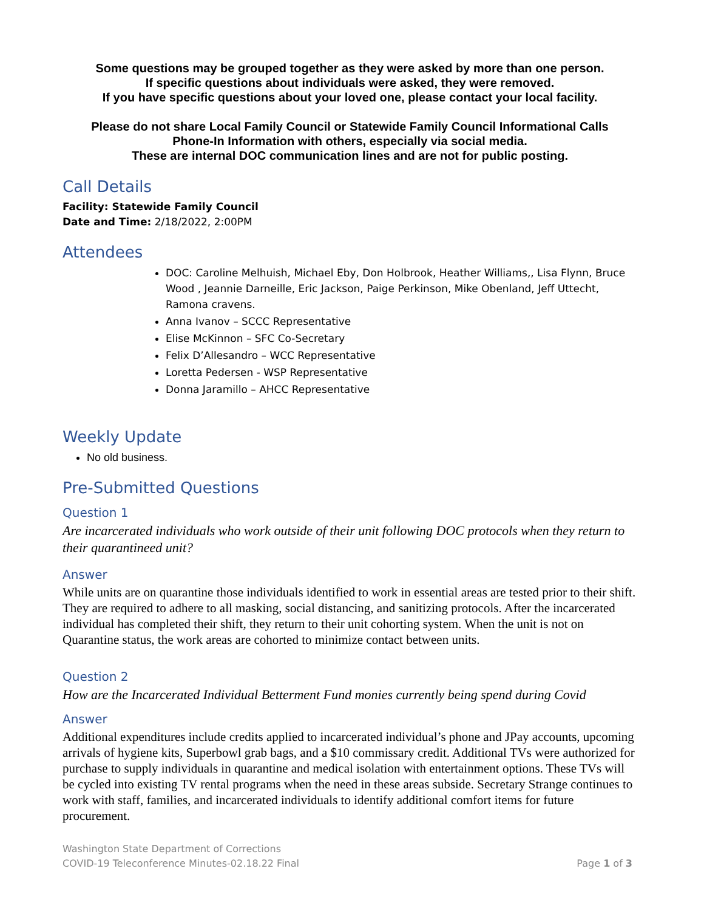Some questions may be grouped together as they were asked by more than one person.
If specific questions about individuals were asked, they were removed.
If you have specific questions about your loved one, please contact your local facility.
Please do not share Local Family Council or Statewide Family Council Informational Calls
Phone-In Information with others, especially via social media.
These are internal DOC communication lines and are not for public posting.
Call Details
Facility: Statewide Family Council
Date and Time: 2/18/2022, 2:00PM
Attendees
DOC: Caroline Melhuish, Michael Eby, Don Holbrook, Heather Williams,, Lisa Flynn, Bruce Wood , Jeannie Darneille, Eric Jackson, Paige Perkinson, Mike Obenland, Jeff Uttecht, Ramona cravens.
Anna Ivanov – SCCC Representative
Elise McKinnon – SFC Co-Secretary
Felix D’Allesandro – WCC Representative
Loretta Pedersen - WSP Representative
Donna Jaramillo – AHCC Representative
Weekly Update
No old business.
Pre-Submitted Questions
Question 1
Are incarcerated individuals who work outside of their unit following DOC protocols when they return to their quarantineed unit?
Answer
While units are on quarantine those individuals identified to work in essential areas are tested prior to their shift. They are required to adhere to all masking, social distancing, and sanitizing protocols. After the incarcerated individual has completed their shift, they return to their unit cohorting system. When the unit is not on Quarantine status, the work areas are cohorted to minimize contact between units.
Question 2
How are the Incarcerated Individual Betterment Fund monies currently being spend during Covid
Answer
Additional expenditures include credits applied to incarcerated individual’s phone and JPay accounts, upcoming arrivals of hygiene kits, Superbowl grab bags, and a $10 commissary credit. Additional TVs were authorized for purchase to supply individuals in quarantine and medical isolation with entertainment options. These TVs will be cycled into existing TV rental programs when the need in these areas subside. Secretary Strange continues to work with staff, families, and incarcerated individuals to identify additional comfort items for future procurement.
Washington State Department of Corrections
COVID-19 Teleconference Minutes-02.18.22 Final Page 1 of 3